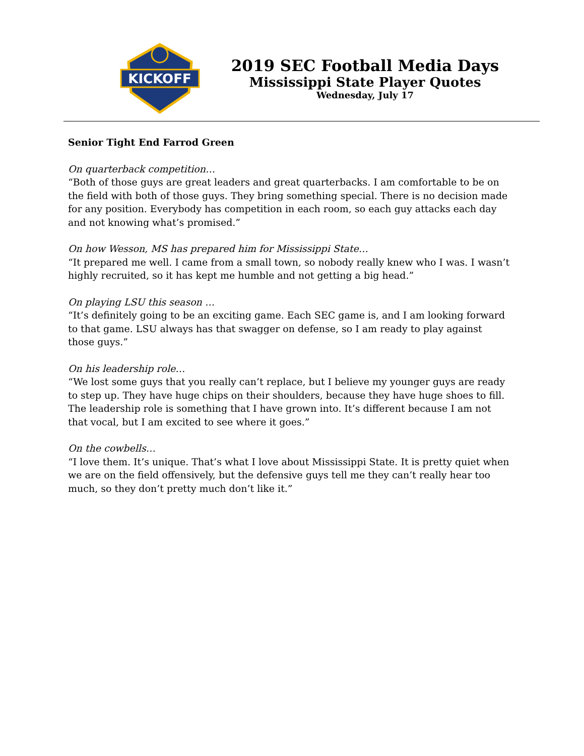KICKOFF
2019 SEC Football Media Days
Mississippi State Player Quotes
Wednesday, July 17
Senior Tight End Farrod Green
On quarterback competition…
“Both of those guys are great leaders and great quarterbacks. I am comfortable to be on the field with both of those guys. They bring something special. There is no decision made for any position. Everybody has competition in each room, so each guy attacks each day and not knowing what’s promised.”
On how Wesson, MS has prepared him for Mississippi State…
“It prepared me well. I came from a small town, so nobody really knew who I was. I wasn’t highly recruited, so it has kept me humble and not getting a big head.”
On playing LSU this season …
“It’s definitely going to be an exciting game. Each SEC game is, and I am looking forward to that game. LSU always has that swagger on defense, so I am ready to play against those guys.”
On his leadership role…
“We lost some guys that you really can’t replace, but I believe my younger guys are ready to step up. They have huge chips on their shoulders, because they have huge shoes to fill. The leadership role is something that I have grown into. It’s different because I am not that vocal, but I am excited to see where it goes.”
On the cowbells…
“I love them. It’s unique. That’s what I love about Mississippi State. It is pretty quiet when we are on the field offensively, but the defensive guys tell me they can’t really hear too much, so they don’t pretty much don’t like it.”